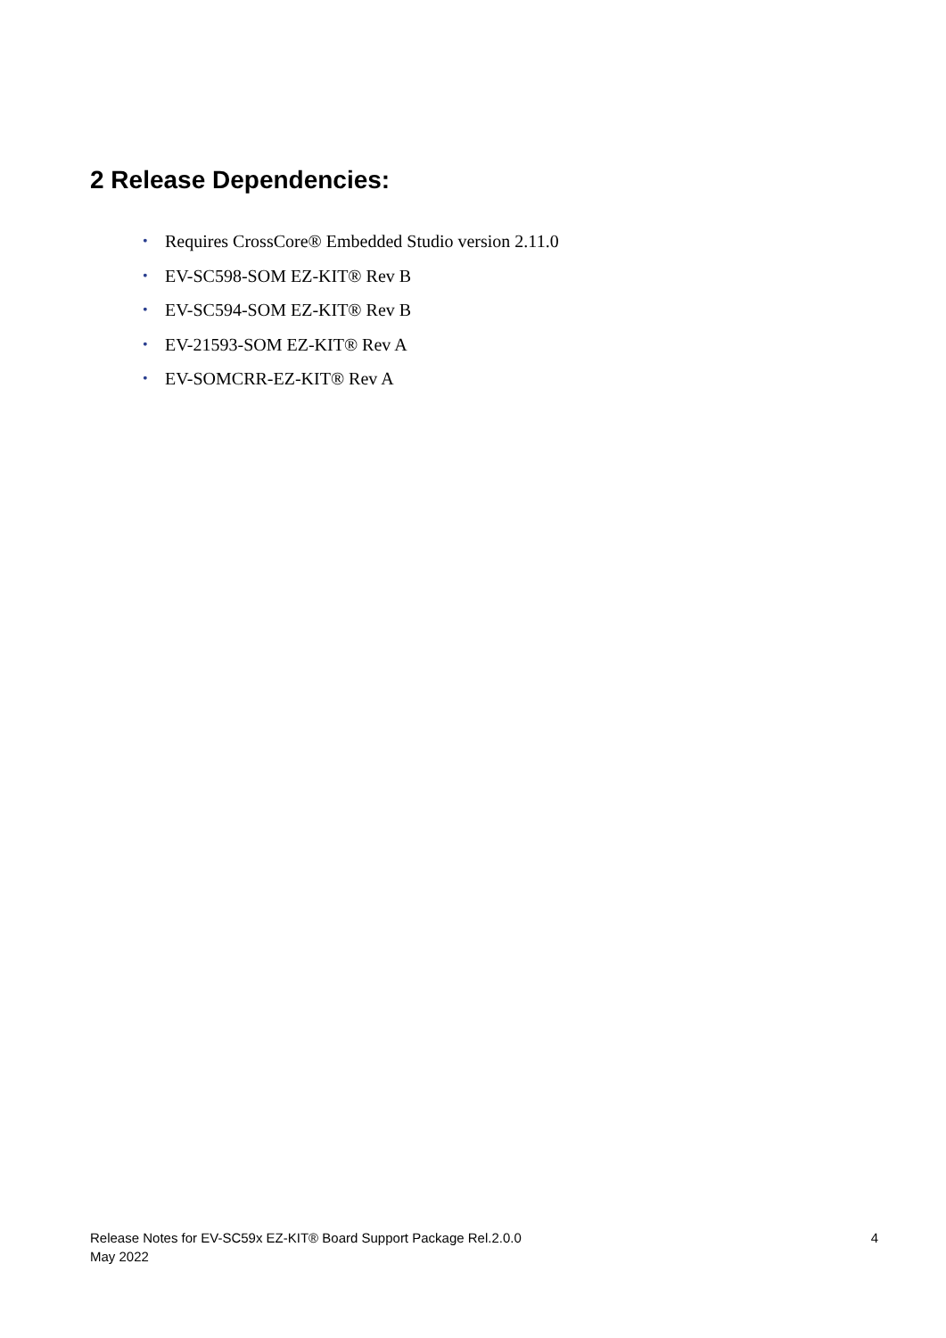2 Release Dependencies:
• Requires CrossCore® Embedded Studio version 2.11.0
• EV-SC598-SOM EZ-KIT® Rev B
• EV-SC594-SOM EZ-KIT® Rev B
• EV-21593-SOM EZ-KIT® Rev A
• EV-SOMCRR-EZ-KIT® Rev A
Release Notes for EV-SC59x EZ-KIT® Board Support Package Rel.2.0.0
May 2022
4